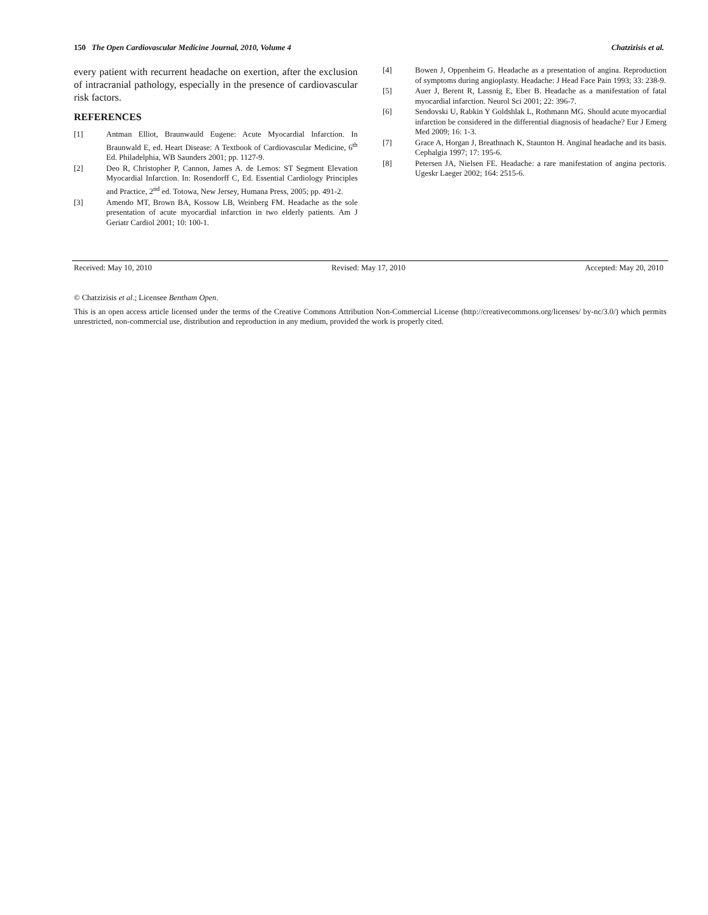150 The Open Cardiovascular Medicine Journal, 2010, Volume 4 Chatzizisis et al.
every patient with recurrent headache on exertion, after the exclusion of intracranial pathology, especially in the presence of cardiovascular risk factors.
REFERENCES
[1] Antman Elliot, Braunwauld Eugene: Acute Myocardial Infarction. In Braunwald E, ed. Heart Disease: A Textbook of Cardiovascular Medicine, 6<sup>th</sup> Ed. Philadelphia, WB Saunders 2001; pp. 1127-9.
[2] Deo R, Christopher P, Cannon, James A. de Lemos: ST Segment Elevation Myocardial Infarction. In: Rosendorff C, Ed. Essential Cardiology Principles and Practice, 2<sup>nd</sup> ed. Totowa, New Jersey, Humana Press, 2005; pp. 491-2.
[3] Amendo MT, Brown BA, Kossow LB, Weinberg FM. Headache as the sole presentation of acute myocardial infarction in two elderly patients. Am J Geriatr Cardiol 2001; 10: 100-1.
[4] Bowen J, Oppenheim G. Headache as a presentation of angina. Reproduction of symptoms during angioplasty. Headache: J Head Face Pain 1993; 33: 238-9.
[5] Auer J, Berent R, Lassnig E, Eber B. Headache as a manifestation of fatal myocardial infarction. Neurol Sci 2001; 22: 396-7.
[6] Sendovski U, Rabkin Y Goldshlak L, Rothmann MG. Should acute myocardial infarction be considered in the differential diagnosis of headache? Eur J Emerg Med 2009; 16: 1-3.
[7] Grace A, Horgan J, Breathnach K, Staunton H. Anginal headache and its basis. Cephalgia 1997; 17: 195-6.
[8] Petersen JA, Nielsen FE. Headache: a rare manifestation of angina pectoris. Ugeskr Laeger 2002; 164: 2515-6.
Received: May 10, 2010 Revised: May 17, 2010 Accepted: May 20, 2010
© Chatzizisis et al.; Licensee Bentham Open.
This is an open access article licensed under the terms of the Creative Commons Attribution Non-Commercial License (http://creativecommons.org/licenses/ by-nc/3.0/) which permits unrestricted, non-commercial use, distribution and reproduction in any medium, provided the work is properly cited.